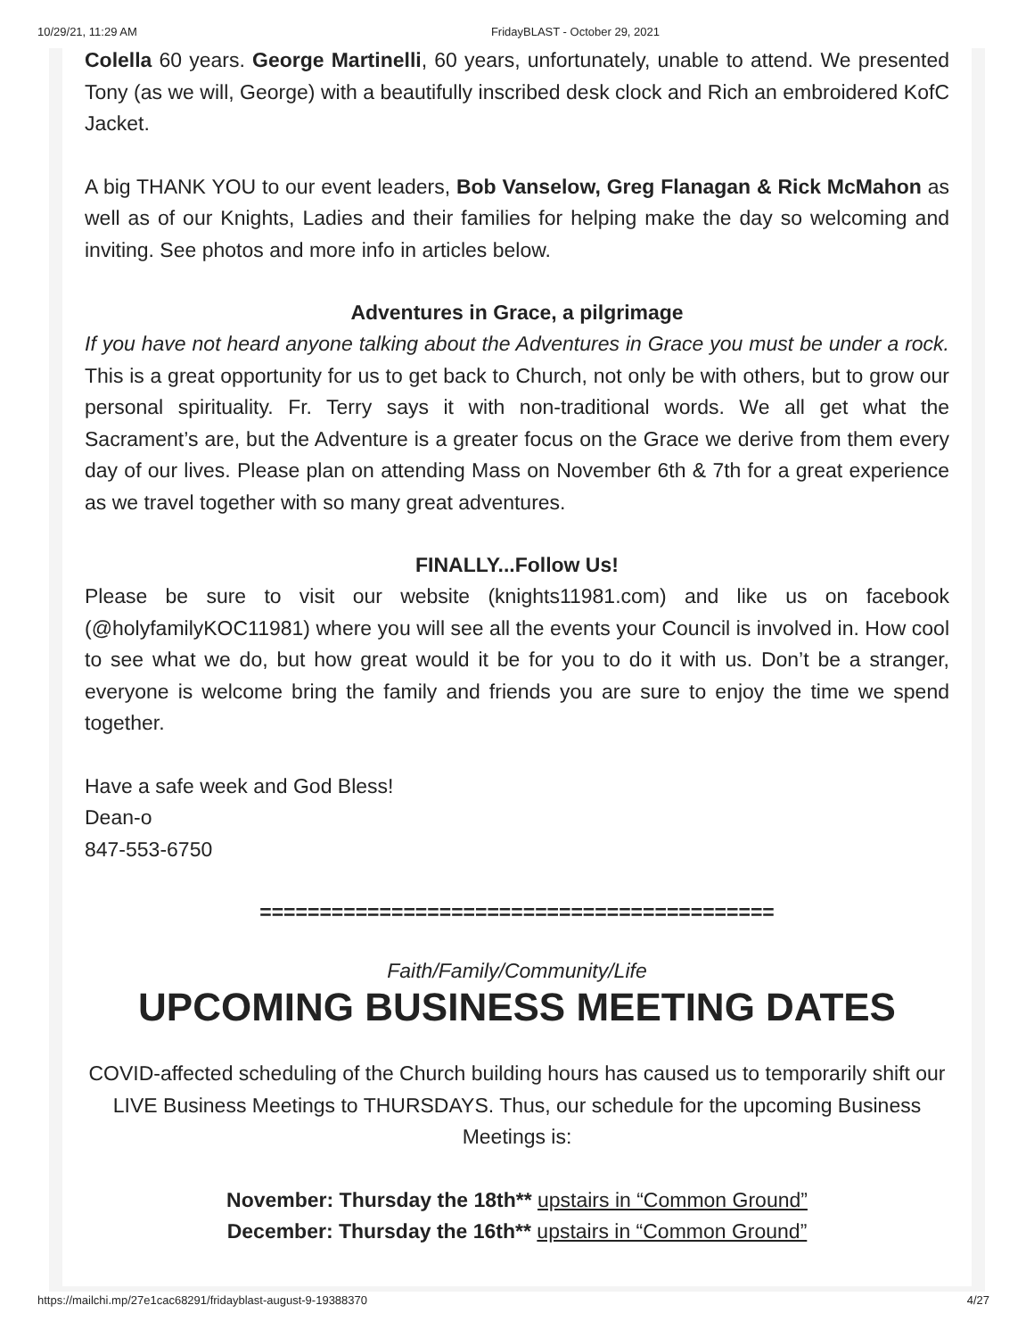10/29/21, 11:29 AM FridayBLAST - October 29, 2021
Colella 60 years. George Martinelli, 60 years, unfortunately, unable to attend. We presented Tony (as we will, George) with a beautifully inscribed desk clock and Rich an embroidered KofC Jacket.
A big THANK YOU to our event leaders, Bob Vanselow, Greg Flanagan & Rick McMahon as well as of our Knights, Ladies and their families for helping make the day so welcoming and inviting. See photos and more info in articles below.
Adventures in Grace, a pilgrimage
If you have not heard anyone talking about the Adventures in Grace you must be under a rock. This is a great opportunity for us to get back to Church, not only be with others, but to grow our personal spirituality. Fr. Terry says it with non-traditional words. We all get what the Sacrament’s are, but the Adventure is a greater focus on the Grace we derive from them every day of our lives. Please plan on attending Mass on November 6th & 7th for a great experience as we travel together with so many great adventures.
FINALLY...Follow Us!
Please be sure to visit our website (knights11981.com) and like us on facebook (@holyfamilyKOC11981) where you will see all the events your Council is involved in. How cool to see what we do, but how great would it be for you to do it with us. Don’t be a stranger, everyone is welcome bring the family and friends you are sure to enjoy the time we spend together.
Have a safe week and God Bless!
Dean-o
847-553-6750
===========================================
Faith/Family/Community/Life
UPCOMING BUSINESS MEETING DATES
COVID-affected scheduling of the Church building hours has caused us to temporarily shift our LIVE Business Meetings to THURSDAYS. Thus, our schedule for the upcoming Business Meetings is:
November: Thursday the 18th** upstairs in “Common Ground”
December: Thursday the 16th** upstairs in “Common Ground”
https://mailchi.mp/27e1cac68291/fridayblast-august-9-19388370 4/27